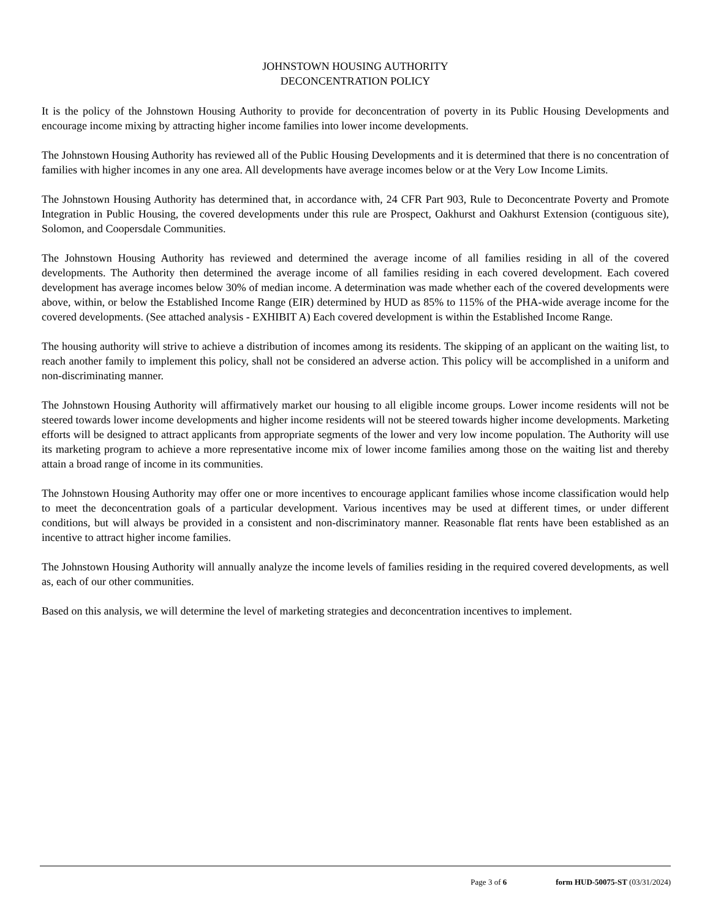JOHNSTOWN HOUSING AUTHORITY
DECONCENTRATION POLICY
It is the policy of the Johnstown Housing Authority to provide for deconcentration of poverty in its Public Housing Developments and encourage income mixing by attracting higher income families into lower income developments.
The Johnstown Housing Authority has reviewed all of the Public Housing Developments and it is determined that there is no concentration of families with higher incomes in any one area. All developments have average incomes below or at the Very Low Income Limits.
The Johnstown Housing Authority has determined that, in accordance with, 24 CFR Part 903, Rule to Deconcentrate Poverty and Promote Integration in Public Housing, the covered developments under this rule are Prospect, Oakhurst and Oakhurst Extension (contiguous site), Solomon, and Coopersdale Communities.
The Johnstown Housing Authority has reviewed and determined the average income of all families residing in all of the covered developments. The Authority then determined the average income of all families residing in each covered development. Each covered development has average incomes below 30% of median income. A determination was made whether each of the covered developments were above, within, or below the Established Income Range (EIR) determined by HUD as 85% to 115% of the PHA-wide average income for the covered developments. (See attached analysis - EXHIBIT A) Each covered development is within the Established Income Range.
The housing authority will strive to achieve a distribution of incomes among its residents. The skipping of an applicant on the waiting list, to reach another family to implement this policy, shall not be considered an adverse action. This policy will be accomplished in a uniform and non-discriminating manner.
The Johnstown Housing Authority will affirmatively market our housing to all eligible income groups. Lower income residents will not be steered towards lower income developments and higher income residents will not be steered towards higher income developments. Marketing efforts will be designed to attract applicants from appropriate segments of the lower and very low income population. The Authority will use its marketing program to achieve a more representative income mix of lower income families among those on the waiting list and thereby attain a broad range of income in its communities.
The Johnstown Housing Authority may offer one or more incentives to encourage applicant families whose income classification would help to meet the deconcentration goals of a particular development. Various incentives may be used at different times, or under different conditions, but will always be provided in a consistent and non-discriminatory manner. Reasonable flat rents have been established as an incentive to attract higher income families.
The Johnstown Housing Authority will annually analyze the income levels of families residing in the required covered developments, as well as, each of our other communities.
Based on this analysis, we will determine the level of marketing strategies and deconcentration incentives to implement.
Page 3 of 6 form HUD-50075-ST (03/31/2024)